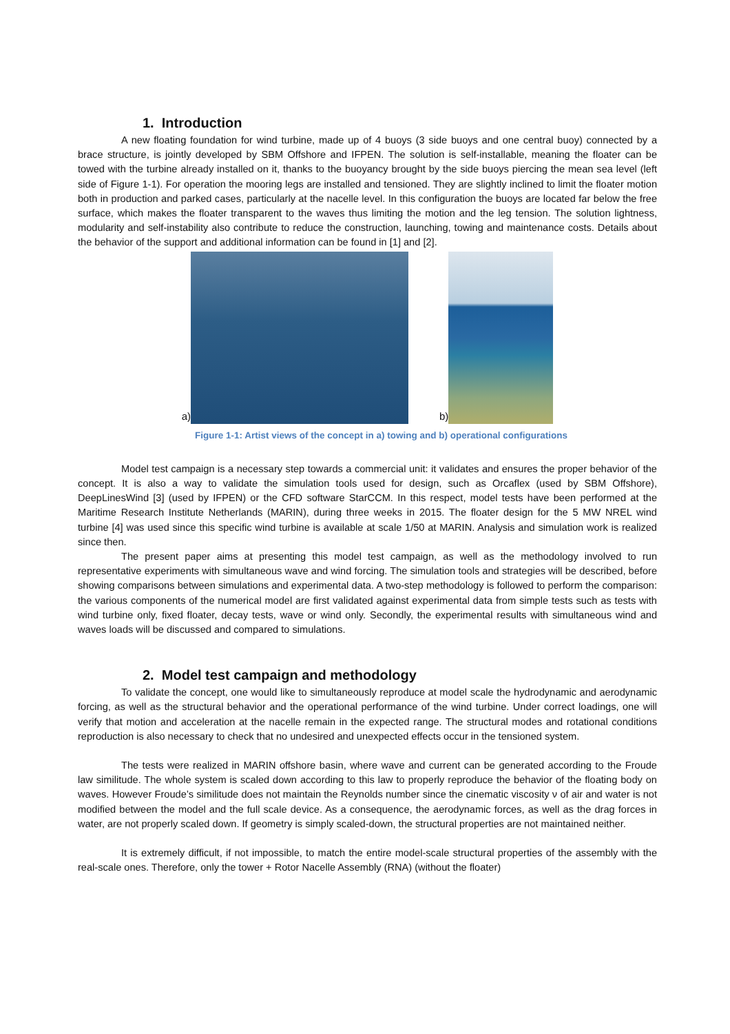1. Introduction
A new floating foundation for wind turbine, made up of 4 buoys (3 side buoys and one central buoy) connected by a brace structure, is jointly developed by SBM Offshore and IFPEN. The solution is self-installable, meaning the floater can be towed with the turbine already installed on it, thanks to the buoyancy brought by the side buoys piercing the mean sea level (left side of Figure 1-1). For operation the mooring legs are installed and tensioned. They are slightly inclined to limit the floater motion both in production and parked cases, particularly at the nacelle level. In this configuration the buoys are located far below the free surface, which makes the floater transparent to the waves thus limiting the motion and the leg tension. The solution lightness, modularity and self-instability also contribute to reduce the construction, launching, towing and maintenance costs. Details about the behavior of the support and additional information can be found in [1] and [2].
a)
b)
Figure 1-1: Artist views of the concept in a) towing and b) operational configurations
Model test campaign is a necessary step towards a commercial unit: it validates and ensures the proper behavior of the concept. It is also a way to validate the simulation tools used for design, such as Orcaflex (used by SBM Offshore), DeepLinesWind [3] (used by IFPEN) or the CFD software StarCCM. In this respect, model tests have been performed at the Maritime Research Institute Netherlands (MARIN), during three weeks in 2015. The floater design for the 5 MW NREL wind turbine [4] was used since this specific wind turbine is available at scale 1/50 at MARIN. Analysis and simulation work is realized since then.
The present paper aims at presenting this model test campaign, as well as the methodology involved to run representative experiments with simultaneous wave and wind forcing. The simulation tools and strategies will be described, before showing comparisons between simulations and experimental data. A two-step methodology is followed to perform the comparison: the various components of the numerical model are first validated against experimental data from simple tests such as tests with wind turbine only, fixed floater, decay tests, wave or wind only. Secondly, the experimental results with simultaneous wind and waves loads will be discussed and compared to simulations.
2. Model test campaign and methodology
To validate the concept, one would like to simultaneously reproduce at model scale the hydrodynamic and aerodynamic forcing, as well as the structural behavior and the operational performance of the wind turbine. Under correct loadings, one will verify that motion and acceleration at the nacelle remain in the expected range. The structural modes and rotational conditions reproduction is also necessary to check that no undesired and unexpected effects occur in the tensioned system.
The tests were realized in MARIN offshore basin, where wave and current can be generated according to the Froude law similitude. The whole system is scaled down according to this law to properly reproduce the behavior of the floating body on waves. However Froude’s similitude does not maintain the Reynolds number since the cinematic viscosity ν of air and water is not modified between the model and the full scale device. As a consequence, the aerodynamic forces, as well as the drag forces in water, are not properly scaled down. If geometry is simply scaled-down, the structural properties are not maintained neither.
It is extremely difficult, if not impossible, to match the entire model-scale structural properties of the assembly with the real-scale ones. Therefore, only the tower + Rotor Nacelle Assembly (RNA) (without the floater)